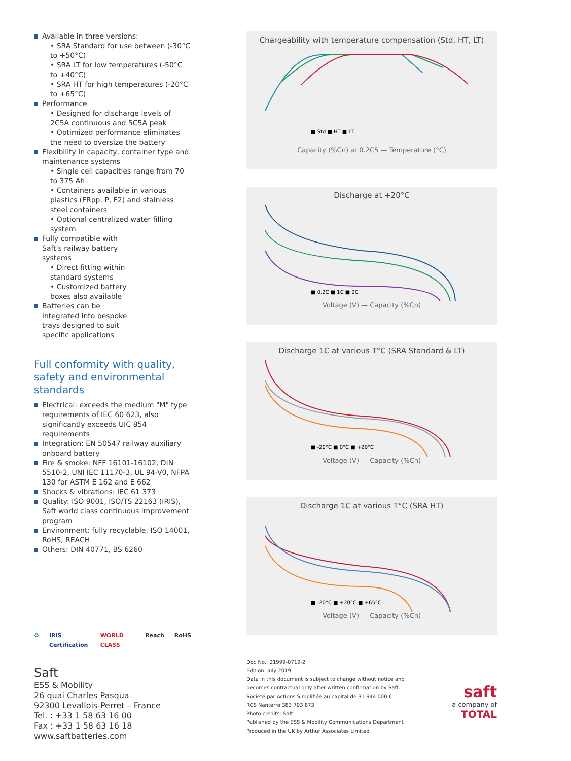Available in three versions:
• SRA Standard for use between (-30°C to +50°C)
• SRA LT for low temperatures (-50°C to +40°C)
• SRA HT for high temperatures (-20°C to +65°C)
Performance
• Designed for discharge levels of 2C5A continuous and 5C5A peak
• Optimized performance eliminates the need to oversize the battery
Flexibility in capacity, container type and maintenance systems
• Single cell capacities range from 70 to 375 Ah
• Containers available in various plastics (FRpp, P, F2) and stainless steel containers
• Optional centralized water filling system
Fully compatible with Saft's railway battery systems
• Direct fitting within standard systems
• Customized battery boxes also available
Batteries can be integrated into bespoke trays designed to suit specific applications
Full conformity with quality, safety and environmental standards
Electrical: exceeds the medium "M" type requirements of IEC 60 623, also significantly exceeds UIC 854 requirements
Integration: EN 50547 railway auxiliary onboard battery
Fire & smoke: NFF 16101-16102, DIN 5510-2, UNI IEC 11170-3, UL 94-V0, NFPA 130 for ASTM E 162 and E 662
Shocks & vibrations: IEC 61 373
Quality: ISO 9001, ISO/TS 22163 (IRIS), Saft world class continuous improvement program
Environment: fully recyclable, ISO 14001, RoHS, REACH
Others: DIN 40771, BS 6260
♻ IRIS Certification WORLD CLASS Reach RoHS
Saft
ESS & Mobility
26 quai Charles Pasqua
92300 Levallois-Perret – France
Tel. : +33 1 58 63 16 00
Fax : +33 1 58 63 16 18
www.saftbatteries.com
Chargeability with temperature compensation (Std, HT, LT)
■ Std ■ HT ■ LT
Capacity (%Cn) at 0.2C5 — Temperature (°C)
Discharge at +20°C
■ 0.2C ■ 1C ■ 2C
Voltage (V) — Capacity (%Cn)
Discharge 1C at various T°C (SRA Standard & LT)
■ -20°C ■ 0°C ■ +20°C
Voltage (V) — Capacity (%Cn)
Discharge 1C at various T°C (SRA HT)
■ -20°C ■ +20°C ■ +65°C
Voltage (V) — Capacity (%Cn)
Doc No.: 21999-0719-2
Edition: July 2019
Data in this document is subject to change without notice and
becomes contractual only after written confirmation by Saft.
Société par Actions Simplifiée au capital de 31 944 000 €
RCS Nanterre 383 703 873
Photo credits: Saft
Published by the ESS & Mobility Communications Department
Produced in the UK by Arthur Associates Limited
saft
a company of
TOTAL